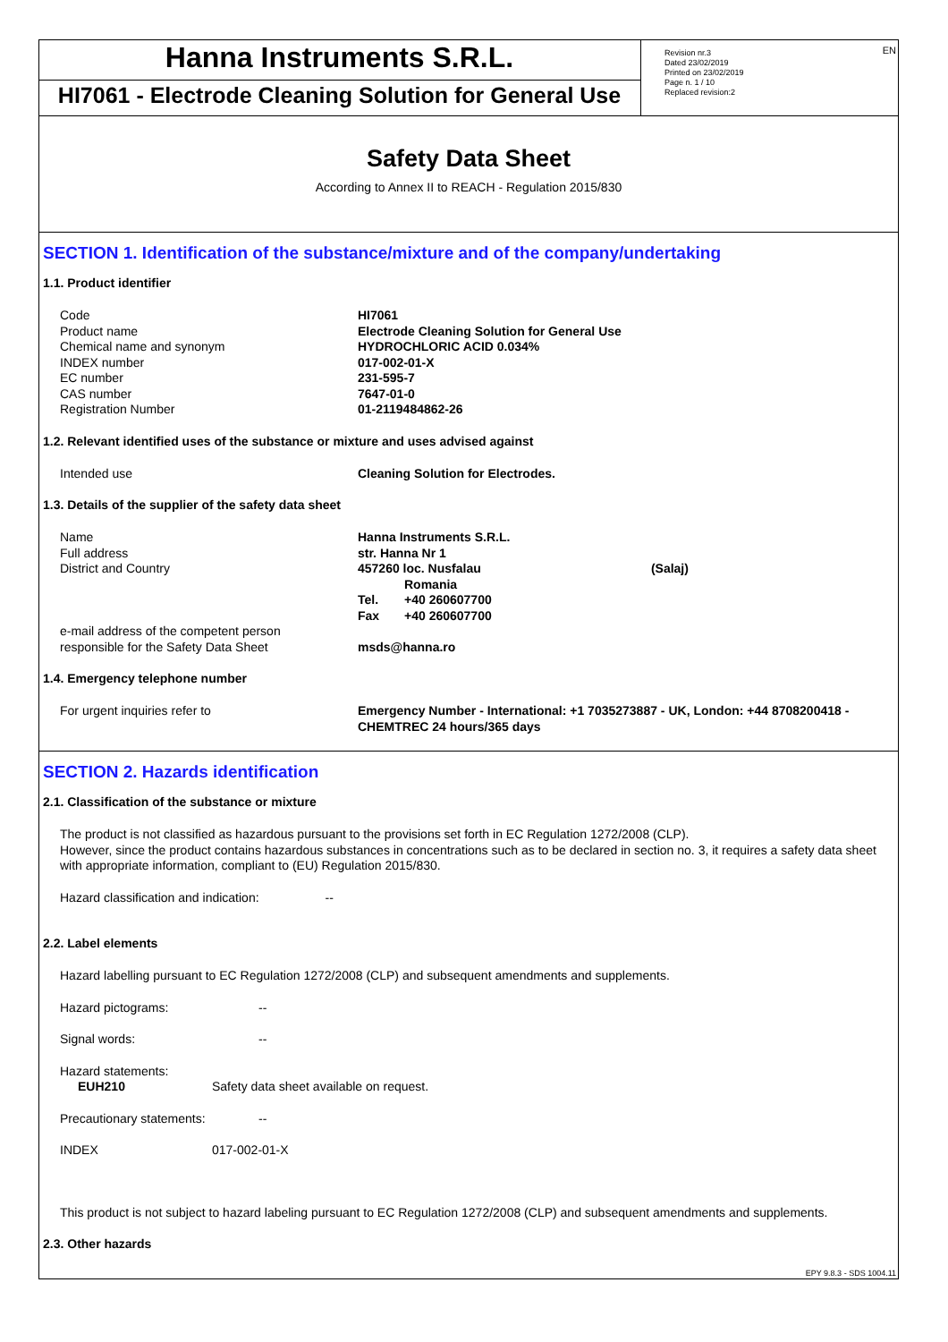Hanna Instruments S.R.L.
HI7061 - Electrode Cleaning Solution for General Use
Revision nr.3
Dated 23/02/2019
Printed on 23/02/2019
Page n. 1 / 10
Replaced revision:2
EN
Safety Data Sheet
According to Annex II to REACH - Regulation 2015/830
SECTION 1. Identification of the substance/mixture and of the company/undertaking
1.1. Product identifier
Code HI7061
Product name Electrode Cleaning Solution for General Use
Chemical name and synonym HYDROCHLORIC ACID 0.034%
INDEX number 017-002-01-X
EC number 231-595-7
CAS number 7647-01-0
Registration Number 01-2119484862-26
1.2. Relevant identified uses of the substance or mixture and uses advised against
Intended use Cleaning Solution for Electrodes.
1.3. Details of the supplier of the safety data sheet
Name Hanna Instruments S.R.L.
Full address str. Hanna Nr 1
District and Country 457260 loc. Nusfalau (Salaj)
Romania
Tel. +40 260607700
Fax +40 260607700
e-mail address of the competent person
responsible for the Safety Data Sheet
msds@hanna.ro
1.4. Emergency telephone number
For urgent inquiries refer to Emergency Number - International: +1 7035273887 - UK, London: +44 8708200418 - CHEMTREC 24 hours/365 days
SECTION 2. Hazards identification
2.1. Classification of the substance or mixture
The product is not classified as hazardous pursuant to the provisions set forth in EC Regulation 1272/2008 (CLP).
However, since the product contains hazardous substances in concentrations such as to be declared in section no. 3, it requires a safety data sheet with appropriate information, compliant to (EU) Regulation 2015/830.
Hazard classification and indication: --
2.2. Label elements
Hazard labelling pursuant to EC Regulation 1272/2008 (CLP) and subsequent amendments and supplements.
Hazard pictograms: --
Signal words: --
Hazard statements:
EUH210 Safety data sheet available on request.
Precautionary statements: --
INDEX 017-002-01-X
This product is not subject to hazard labeling pursuant to EC Regulation 1272/2008 (CLP) and subsequent amendments and supplements.
2.3. Other hazards
EPY 9.8.3 - SDS 1004.11